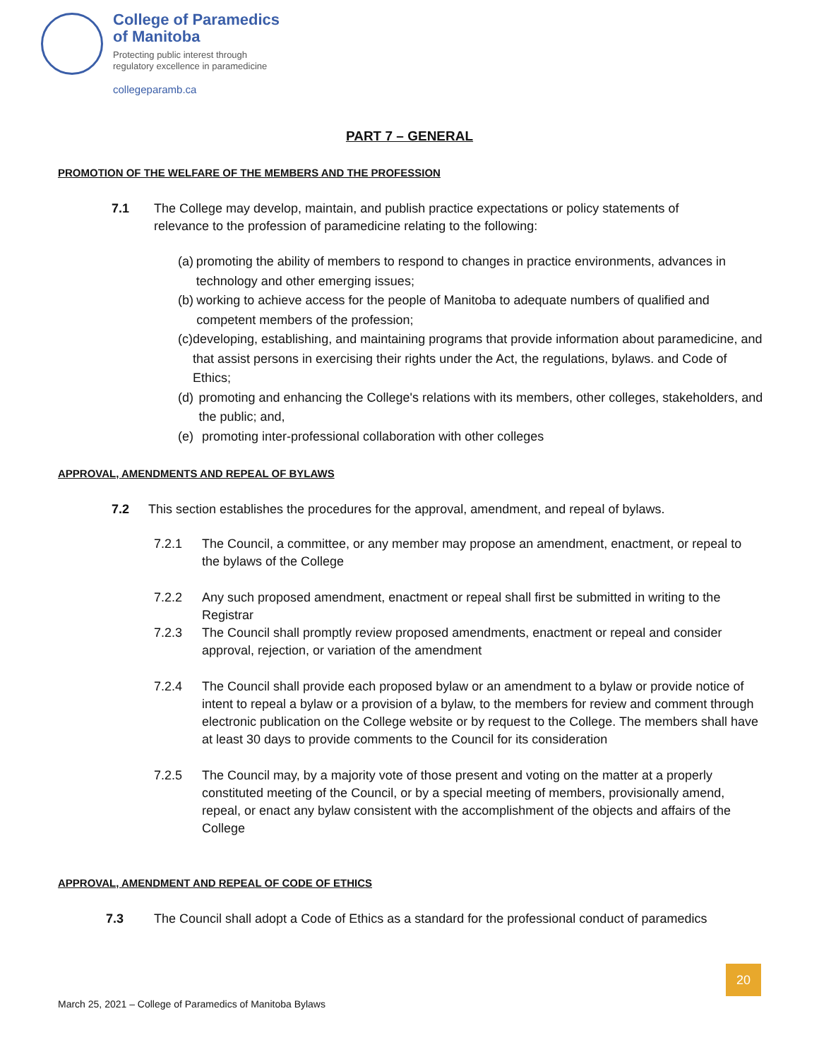College of Paramedics
of Manitoba
Protecting public interest through
regulatory excellence in paramedicine
collegeparamb.ca
PART 7 – GENERAL
PROMOTION OF THE WELFARE OF THE MEMBERS AND THE PROFESSION
7.1 The College may develop, maintain, and publish practice expectations or policy statements of relevance to the profession of paramedicine relating to the following:
(a) promoting the ability of members to respond to changes in practice environments, advances in technology and other emerging issues;
(b) working to achieve access for the people of Manitoba to adequate numbers of qualified and competent members of the profession;
(c) developing, establishing, and maintaining programs that provide information about paramedicine, and that assist persons in exercising their rights under the Act, the regulations, bylaws. and Code of Ethics;
(d) promoting and enhancing the College's relations with its members, other colleges, stakeholders, and the public; and,
(e) promoting inter-professional collaboration with other colleges
APPROVAL, AMENDMENTS AND REPEAL OF BYLAWS
7.2 This section establishes the procedures for the approval, amendment, and repeal of bylaws.
7.2.1 The Council, a committee, or any member may propose an amendment, enactment, or repeal to the bylaws of the College
7.2.2 Any such proposed amendment, enactment or repeal shall first be submitted in writing to the Registrar
7.2.3 The Council shall promptly review proposed amendments, enactment or repeal and consider approval, rejection, or variation of the amendment
7.2.4 The Council shall provide each proposed bylaw or an amendment to a bylaw or provide notice of intent to repeal a bylaw or a provision of a bylaw, to the members for review and comment through electronic publication on the College website or by request to the College. The members shall have at least 30 days to provide comments to the Council for its consideration
7.2.5 The Council may, by a majority vote of those present and voting on the matter at a properly constituted meeting of the Council, or by a special meeting of members, provisionally amend, repeal, or enact any bylaw consistent with the accomplishment of the objects and affairs of the College
APPROVAL, AMENDMENT AND REPEAL OF CODE OF ETHICS
7.3 The Council shall adopt a Code of Ethics as a standard for the professional conduct of paramedics
20
March 25, 2021 – College of Paramedics of Manitoba Bylaws